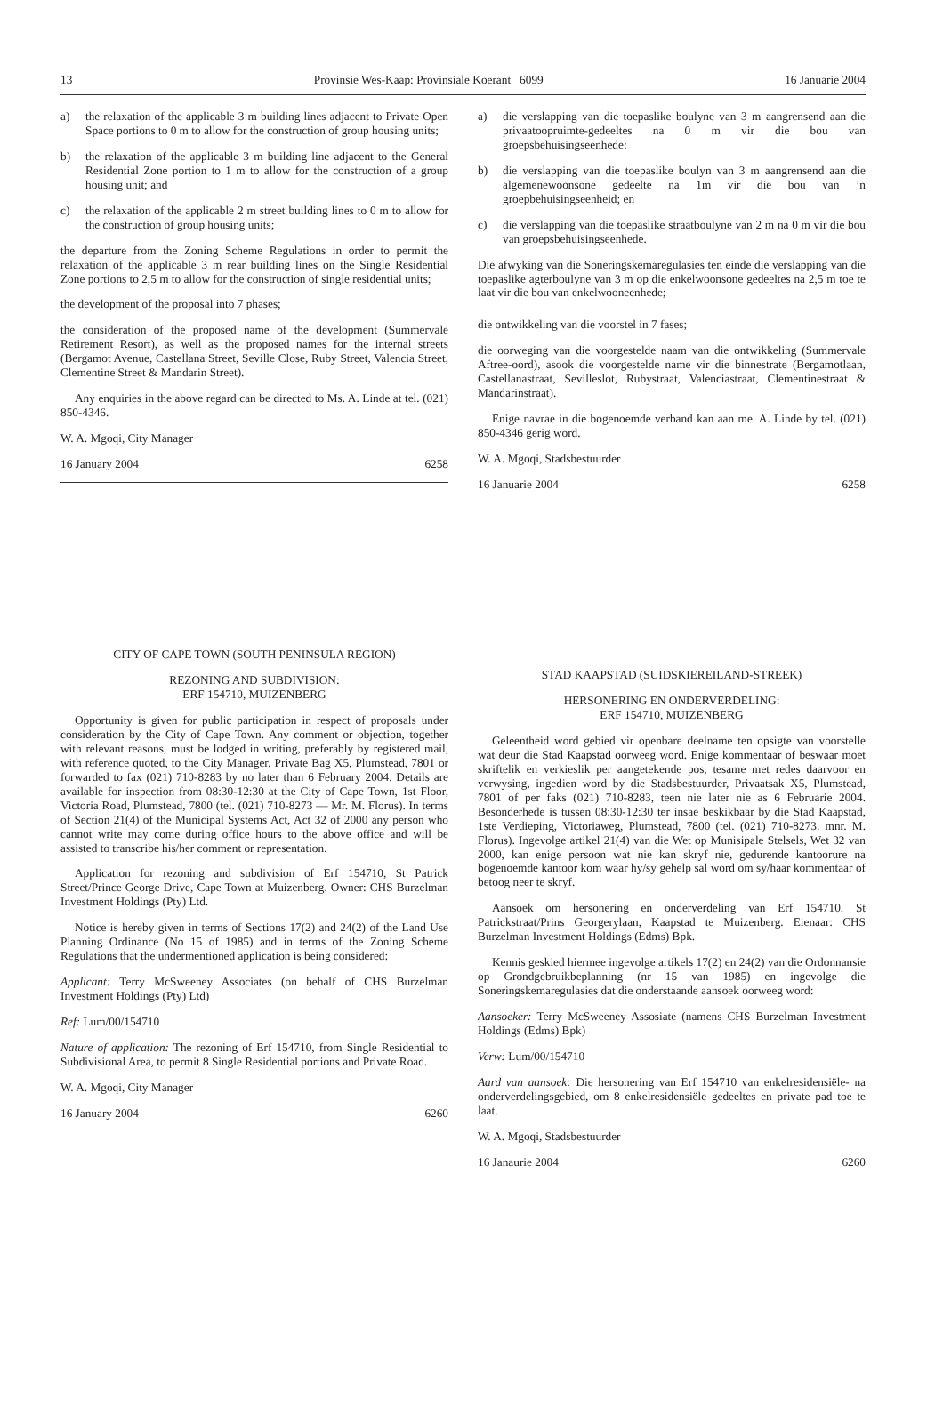13 Provinsie Wes-Kaap: Provinsiale Koerant 6099 16 Januarie 2004
a) the relaxation of the applicable 3 m building lines adjacent to Private Open Space portions to 0 m to allow for the construction of group housing units;
b) the relaxation of the applicable 3 m building line adjacent to the General Residential Zone portion to 1 m to allow for the construction of a group housing unit; and
c) the relaxation of the applicable 2 m street building lines to 0 m to allow for the construction of group housing units;
the departure from the Zoning Scheme Regulations in order to permit the relaxation of the applicable 3 m rear building lines on the Single Residential Zone portions to 2,5 m to allow for the construction of single residential units;
the development of the proposal into 7 phases;
the consideration of the proposed name of the development (Summervale Retirement Resort), as well as the proposed names for the internal streets (Bergamot Avenue, Castellana Street, Seville Close, Ruby Street, Valencia Street, Clementine Street & Mandarin Street).
Any enquiries in the above regard can be directed to Ms. A. Linde at tel. (021) 850-4346.
W. A. Mgoqi, City Manager
16 January 2004 6258
CITY OF CAPE TOWN (SOUTH PENINSULA REGION)
REZONING AND SUBDIVISION:
ERF 154710, MUIZENBERG
Opportunity is given for public participation in respect of proposals under consideration by the City of Cape Town. Any comment or objection, together with relevant reasons, must be lodged in writing, preferably by registered mail, with reference quoted, to the City Manager, Private Bag X5, Plumstead, 7801 or forwarded to fax (021) 710-8283 by no later than 6 February 2004. Details are available for inspection from 08:30-12:30 at the City of Cape Town, 1st Floor, Victoria Road, Plumstead, 7800 (tel. (021) 710-8273 — Mr. M. Florus). In terms of Section 21(4) of the Municipal Systems Act, Act 32 of 2000 any person who cannot write may come during office hours to the above office and will be assisted to transcribe his/her comment or representation.
Application for rezoning and subdivision of Erf 154710, St Patrick Street/Prince George Drive, Cape Town at Muizenberg. Owner: CHS Burzelman Investment Holdings (Pty) Ltd.
Notice is hereby given in terms of Sections 17(2) and 24(2) of the Land Use Planning Ordinance (No 15 of 1985) and in terms of the Zoning Scheme Regulations that the undermentioned application is being considered:
Applicant: Terry McSweeney Associates (on behalf of CHS Burzelman Investment Holdings (Pty) Ltd)
Ref: Lum/00/154710
Nature of application: The rezoning of Erf 154710, from Single Residential to Subdivisional Area, to permit 8 Single Residential portions and Private Road.
W. A. Mgoqi, City Manager
16 January 2004 6260
a) die verslapping van die toepaslike boulyne van 3 m aangrensend aan die privaatoopruimte-gedeeltes na 0 m vir die bou van groepsbehuisingseenhede:
b) die verslapping van die toepaslike boulyn van 3 m aangrensend aan die algemenewoonsone gedeelte na 1m vir die bou van ’n groepbehuisingseenheid; en
c) die verslapping van die toepaslike straatboulyne van 2 m na 0 m vir die bou van groepsbehuisingseenhede.
Die afwyking van die Soneringskemaregulasies ten einde die verslapping van die toepaslike agterboulyne van 3 m op die enkelwoonsone gedeeltes na 2,5 m toe te laat vir die bou van enkelwooneenhede;
die ontwikkeling van die voorstel in 7 fases;
die oorweging van die voorgestelde naam van die ontwikkeling (Summervale Aftree-oord), asook die voorgestelde name vir die binnestrate (Bergamotlaan, Castellanastraat, Sevilleslot, Rubystraat, Valenciastraat, Clementinestraat & Mandarinstraat).
Enige navrae in die bogenoemde verband kan aan me. A. Linde by tel. (021) 850-4346 gerig word.
W. A. Mgoqi, Stadsbestuurder
16 Januarie 2004 6258
STAD KAAPSTAD (SUIDSKIEREILAND-STREEK)
HERSONERING EN ONDERVERDELING:
ERF 154710, MUIZENBERG
Geleentheid word gebied vir openbare deelname ten opsigte van voorstelle wat deur die Stad Kaapstad oorweeg word. Enige kommentaar of beswaar moet skriftelik en verkieslik per aangetekende pos, tesame met redes daarvoor en verwysing, ingedien word by die Stadsbestuurder, Privaatsak X5, Plumstead, 7801 of per faks (021) 710-8283, teen nie later nie as 6 Februarie 2004. Besonderhede is tussen 08:30-12:30 ter insae beskikbaar by die Stad Kaapstad, 1ste Verdieping, Victoriaweg, Plumstead, 7800 (tel. (021) 710-8273. mnr. M. Florus). Ingevolge artikel 21(4) van die Wet op Munisipale Stelsels, Wet 32 van 2000, kan enige persoon wat nie kan skryf nie, gedurende kantoorure na bogenoemde kantoor kom waar hy/sy gehelp sal word om sy/haar kommentaar of betoog neer te skryf.
Aansoek om hersonering en onderverdeling van Erf 154710. St Patrickstraat/Prins Georgerylaan, Kaapstad te Muizenberg. Eienaar: CHS Burzelman Investment Holdings (Edms) Bpk.
Kennis geskied hiermee ingevolge artikels 17(2) en 24(2) van die Ordonnansie op Grondgebruikbeplanning (nr 15 van 1985) en ingevolge die Soneringskemaregulasies dat die onderstaande aansoek oorweeg word:
Aansoeker: Terry McSweeney Assosiate (namens CHS Burzelman Investment Holdings (Edms) Bpk)
Verw: Lum/00/154710
Aard van aansoek: Die hersonering van Erf 154710 van enkelresidensiële- na onderverdelingsgebied, om 8 enkelresidensiële gedeeltes en private pad toe te laat.
W. A. Mgoqi, Stadsbestuurder
16 Janaurie 2004 6260